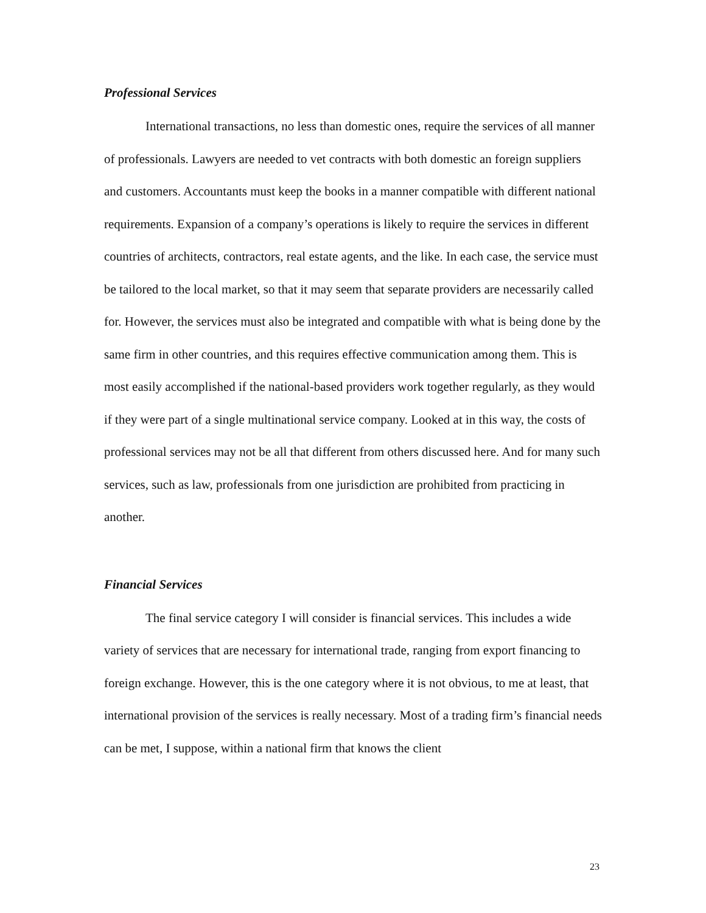Professional Services
International transactions, no less than domestic ones, require the services of all manner of professionals. Lawyers are needed to vet contracts with both domestic an foreign suppliers and customers. Accountants must keep the books in a manner compatible with different national requirements. Expansion of a company’s operations is likely to require the services in different countries of architects, contractors, real estate agents, and the like. In each case, the service must be tailored to the local market, so that it may seem that separate providers are necessarily called for. However, the services must also be integrated and compatible with what is being done by the same firm in other countries, and this requires effective communication among them. This is most easily accomplished if the national-based providers work together regularly, as they would if they were part of a single multinational service company. Looked at in this way, the costs of professional services may not be all that different from others discussed here. And for many such services, such as law, professionals from one jurisdiction are prohibited from practicing in another.
Financial Services
The final service category I will consider is financial services. This includes a wide variety of services that are necessary for international trade, ranging from export financing to foreign exchange. However, this is the one category where it is not obvious, to me at least, that international provision of the services is really necessary. Most of a trading firm’s financial needs can be met, I suppose, within a national firm that knows the client
23